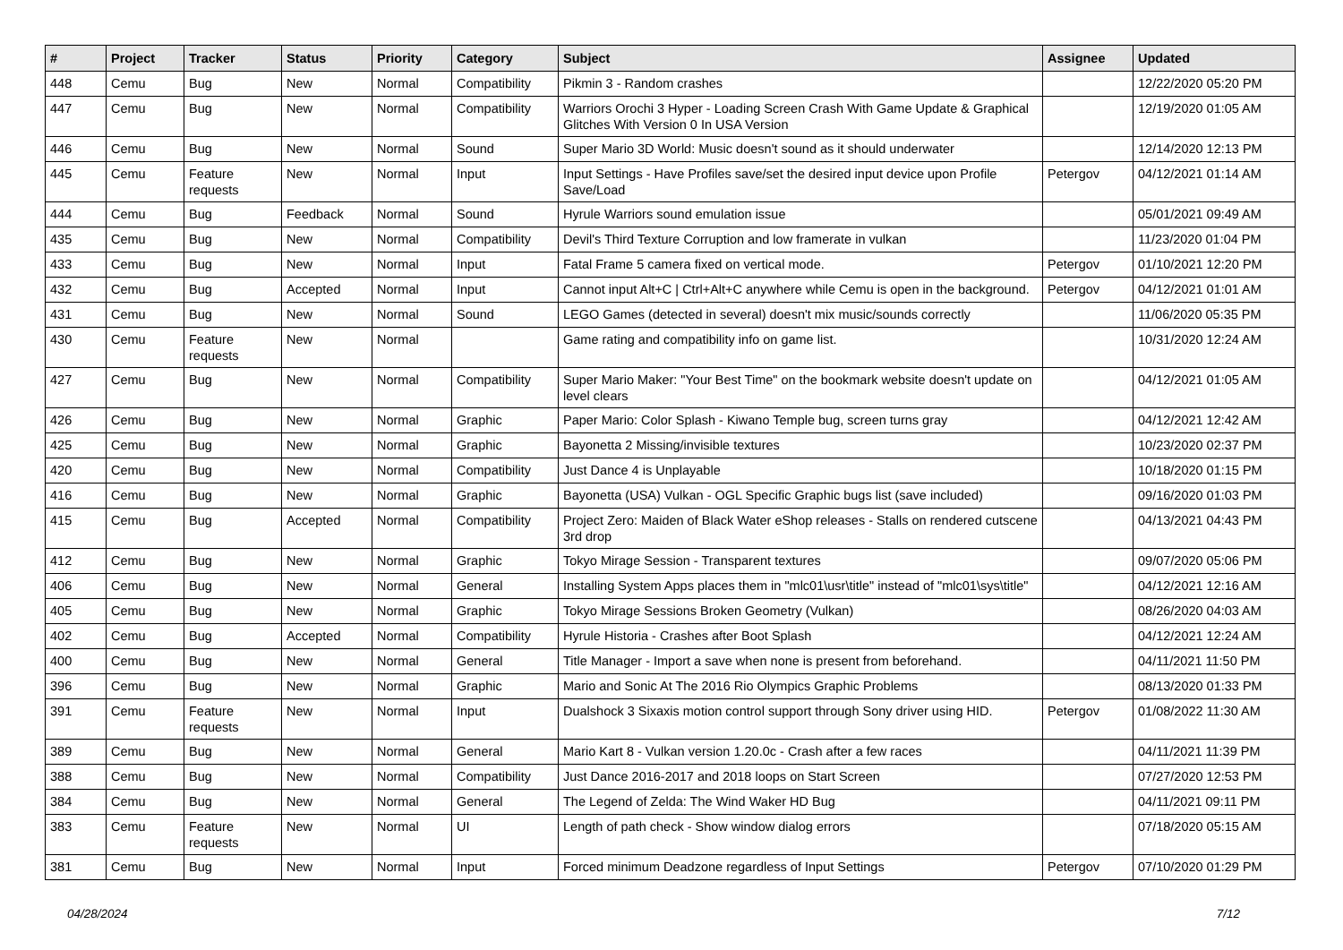| # | Project | Tracker | Status | Priority | Category | Subject | Assignee | Updated |
| --- | --- | --- | --- | --- | --- | --- | --- | --- |
| 448 | Cemu | Bug | New | Normal | Compatibility | Pikmin 3 - Random crashes | | 12/22/2020 05:20 PM |
| 447 | Cemu | Bug | New | Normal | Compatibility | Warriors Orochi 3 Hyper - Loading Screen Crash With Game Update & Graphical Glitches With Version 0 In USA Version | | 12/19/2020 01:05 AM |
| 446 | Cemu | Bug | New | Normal | Sound | Super Mario 3D World: Music doesn't sound as it should underwater | | 12/14/2020 12:13 PM |
| 445 | Cemu | Feature requests | New | Normal | Input | Input Settings - Have Profiles save/set the desired input device upon Profile Save/Load | Petergov | 04/12/2021 01:14 AM |
| 444 | Cemu | Bug | Feedback | Normal | Sound | Hyrule Warriors sound emulation issue | | 05/01/2021 09:49 AM |
| 435 | Cemu | Bug | New | Normal | Compatibility | Devil's Third Texture Corruption and low framerate in vulkan | | 11/23/2020 01:04 PM |
| 433 | Cemu | Bug | New | Normal | Input | Fatal Frame 5 camera fixed on vertical mode. | Petergov | 01/10/2021 12:20 PM |
| 432 | Cemu | Bug | Accepted | Normal | Input | Cannot input Alt+C / Ctrl+Alt+C anywhere while Cemu is open in the background. | Petergov | 04/12/2021 01:01 AM |
| 431 | Cemu | Bug | New | Normal | Sound | LEGO Games (detected in several) doesn't mix music/sounds correctly | | 11/06/2020 05:35 PM |
| 430 | Cemu | Feature requests | New | Normal | | Game rating and compatibility info on game list. | | 10/31/2020 12:24 AM |
| 427 | Cemu | Bug | New | Normal | Compatibility | Super Mario Maker: "Your Best Time" on the bookmark website doesn't update on level clears | | 04/12/2021 01:05 AM |
| 426 | Cemu | Bug | New | Normal | Graphic | Paper Mario: Color Splash - Kiwano Temple bug, screen turns gray | | 04/12/2021 12:42 AM |
| 425 | Cemu | Bug | New | Normal | Graphic | Bayonetta 2 Missing/invisible textures | | 10/23/2020 02:37 PM |
| 420 | Cemu | Bug | New | Normal | Compatibility | Just Dance 4 is Unplayable | | 10/18/2020 01:15 PM |
| 416 | Cemu | Bug | New | Normal | Graphic | Bayonetta (USA) Vulkan - OGL Specific Graphic bugs list (save included) | | 09/16/2020 01:03 PM |
| 415 | Cemu | Bug | Accepted | Normal | Compatibility | Project Zero: Maiden of Black Water eShop releases - Stalls on rendered cutscene 3rd drop | | 04/13/2021 04:43 PM |
| 412 | Cemu | Bug | New | Normal | Graphic | Tokyo Mirage Session - Transparent textures | | 09/07/2020 05:06 PM |
| 406 | Cemu | Bug | New | Normal | General | Installing System Apps places them in "mlc01\usr\title" instead of "mlc01\sys\title" | | 04/12/2021 12:16 AM |
| 405 | Cemu | Bug | New | Normal | Graphic | Tokyo Mirage Sessions Broken Geometry (Vulkan) | | 08/26/2020 04:03 AM |
| 402 | Cemu | Bug | Accepted | Normal | Compatibility | Hyrule Historia - Crashes after Boot Splash | | 04/12/2021 12:24 AM |
| 400 | Cemu | Bug | New | Normal | General | Title Manager - Import a save when none is present from beforehand. | | 04/11/2021 11:50 PM |
| 396 | Cemu | Bug | New | Normal | Graphic | Mario and Sonic At The 2016 Rio Olympics Graphic Problems | | 08/13/2020 01:33 PM |
| 391 | Cemu | Feature requests | New | Normal | Input | Dualshock 3 Sixaxis motion control support through Sony driver using HID. | Petergov | 01/08/2022 11:30 AM |
| 389 | Cemu | Bug | New | Normal | General | Mario Kart 8 - Vulkan version 1.20.0c - Crash after a few races | | 04/11/2021 11:39 PM |
| 388 | Cemu | Bug | New | Normal | Compatibility | Just Dance 2016-2017 and 2018 loops on Start Screen | | 07/27/2020 12:53 PM |
| 384 | Cemu | Bug | New | Normal | General | The Legend of Zelda: The Wind Waker HD Bug | | 04/11/2021 09:11 PM |
| 383 | Cemu | Feature requests | New | Normal | UI | Length of path check - Show window dialog errors | | 07/18/2020 05:15 AM |
| 381 | Cemu | Bug | New | Normal | Input | Forced minimum Deadzone regardless of Input Settings | Petergov | 07/10/2020 01:29 PM |
04/28/2024 7/12